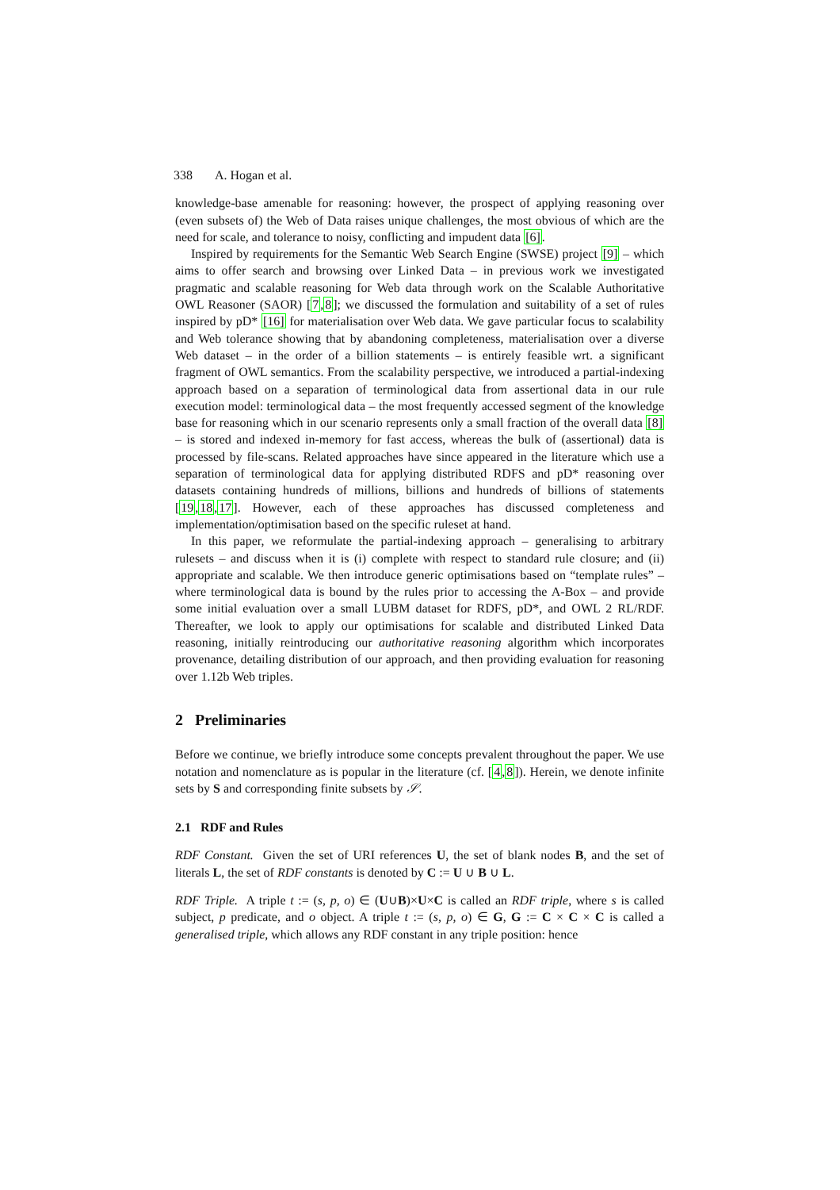338 A. Hogan et al.
knowledge-base amenable for reasoning: however, the prospect of applying reasoning over (even subsets of) the Web of Data raises unique challenges, the most obvious of which are the need for scale, and tolerance to noisy, conflicting and impudent data [6].
Inspired by requirements for the Semantic Web Search Engine (SWSE) project [9] – which aims to offer search and browsing over Linked Data – in previous work we investigated pragmatic and scalable reasoning for Web data through work on the Scalable Authoritative OWL Reasoner (SAOR) [7,8]; we discussed the formulation and suitability of a set of rules inspired by pD* [16] for materialisation over Web data. We gave particular focus to scalability and Web tolerance showing that by abandoning completeness, materialisation over a diverse Web dataset – in the order of a billion statements – is entirely feasible wrt. a significant fragment of OWL semantics. From the scalability perspective, we introduced a partial-indexing approach based on a separation of terminological data from assertional data in our rule execution model: terminological data – the most frequently accessed segment of the knowledge base for reasoning which in our scenario represents only a small fraction of the overall data [8] – is stored and indexed in-memory for fast access, whereas the bulk of (assertional) data is processed by file-scans. Related approaches have since appeared in the literature which use a separation of terminological data for applying distributed RDFS and pD* reasoning over datasets containing hundreds of millions, billions and hundreds of billions of statements [19,18,17]. However, each of these approaches has discussed completeness and implementation/optimisation based on the specific ruleset at hand.
In this paper, we reformulate the partial-indexing approach – generalising to arbitrary rulesets – and discuss when it is (i) complete with respect to standard rule closure; and (ii) appropriate and scalable. We then introduce generic optimisations based on “template rules” – where terminological data is bound by the rules prior to accessing the A-Box – and provide some initial evaluation over a small LUBM dataset for RDFS, pD*, and OWL 2 RL/RDF. Thereafter, we look to apply our optimisations for scalable and distributed Linked Data reasoning, initially reintroducing our authoritative reasoning algorithm which incorporates provenance, detailing distribution of our approach, and then providing evaluation for reasoning over 1.12b Web triples.
2 Preliminaries
Before we continue, we briefly introduce some concepts prevalent throughout the paper. We use notation and nomenclature as is popular in the literature (cf. [4,8]). Herein, we denote infinite sets by S and corresponding finite subsets by 𝒮.
2.1 RDF and Rules
RDF Constant. Given the set of URI references U, the set of blank nodes B, and the set of literals L, the set of RDF constants is denoted by C := U ∪ B ∪ L.
RDF Triple. A triple t := (s, p, o) ∈ (U∪B)×U×C is called an RDF triple, where s is called subject, p predicate, and o object. A triple t := (s, p, o) ∈ G, G := C × C × C is called a generalised triple, which allows any RDF constant in any triple position: hence